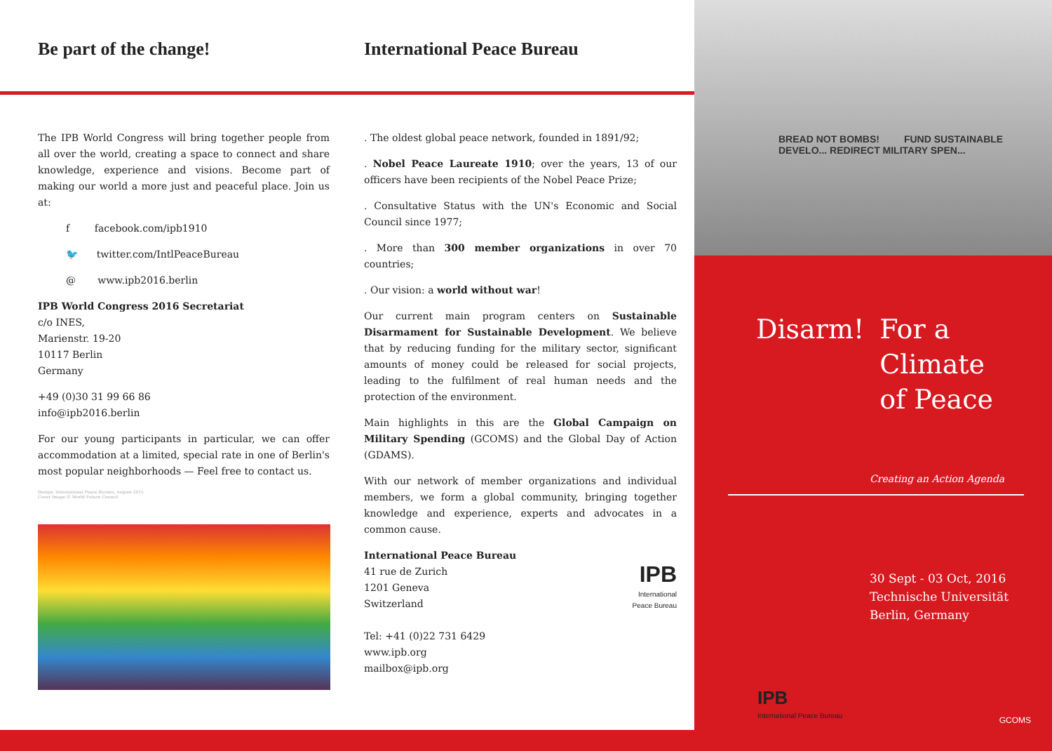Be part of the change!
The IPB World Congress will bring together people from all over the world, creating a space to connect and share knowledge, experience and visions. Become part of making our world a more just and peaceful place. Join us at:
f facebook.com/ipb1910
🐦 twitter.com/IntlPeaceBureau
@ www.ipb2016.berlin
IPB World Congress 2016 Secretariat
c/o INES,
Marienstr. 19-20
10117 Berlin
Germany
+49 (0)30 31 99 66 86
info@ipb2016.berlin
For our young participants in particular, we can offer accommodation at a limited, special rate in one of Berlin's most popular neighborhoods — Feel free to contact us.
Design: International Peace Bureau, August 2015
Cover Image © World Future Council
International Peace Bureau
. The oldest global peace network, founded in 1891/92;
. Nobel Peace Laureate 1910; over the years, 13 of our officers have been recipients of the Nobel Peace Prize;
. Consultative Status with the UN's Economic and Social Council since 1977;
. More than 300 member organizations in over 70 countries;
. Our vision: a world without war!
Our current main program centers on Sustainable Disarmament for Sustainable Development. We believe that by reducing funding for the military sector, significant amounts of money could be released for social projects, leading to the fulfilment of real human needs and the protection of the environment.
Main highlights in this are the Global Campaign on Military Spending (GCOMS) and the Global Day of Action (GDAMS).
With our network of member organizations and individual members, we form a global community, bringing together knowledge and experience, experts and advocates in a common cause.
International Peace Bureau
41 rue de Zurich
1201 Geneva
Switzerland
Tel: +41 (0)22 731 6429
www.ipb.org
mailbox@ipb.org
IPB
International
Peace Bureau
BREAD NOT BOMBS! FUND SUSTAINABLE DEVELO... REDIRECT MILITARY SPEN...
Disarm! For a
Climate
of Peace
Creating an Action Agenda
30 Sept - 03 Oct, 2016
Technische Universität
Berlin, Germany
IPB
International Peace Bureau
GCOMS